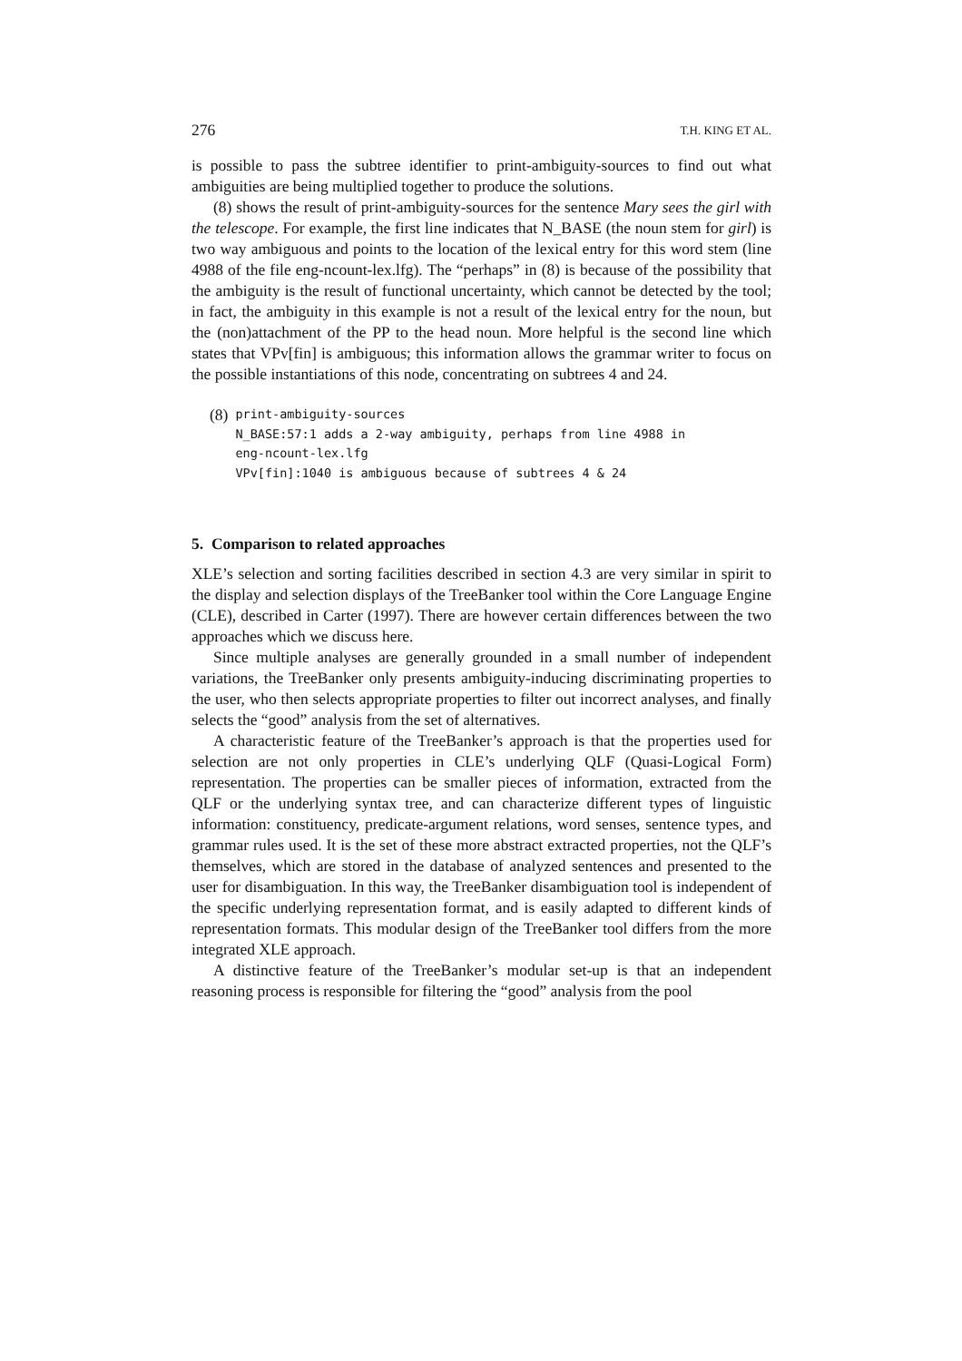276 T.H. KING ET AL.
is possible to pass the subtree identifier to print-ambiguity-sources to find out what ambiguities are being multiplied together to produce the solutions.
(8) shows the result of print-ambiguity-sources for the sentence Mary sees the girl with the telescope. For example, the first line indicates that N_BASE (the noun stem for girl) is two way ambiguous and points to the location of the lexical entry for this word stem (line 4988 of the file eng-ncount-lex.lfg). The “perhaps” in (8) is because of the possibility that the ambiguity is the result of functional uncertainty, which cannot be detected by the tool; in fact, the ambiguity in this example is not a result of the lexical entry for the noun, but the (non)attachment of the PP to the head noun. More helpful is the second line which states that VPv[fin] is ambiguous; this information allows the grammar writer to focus on the possible instantiations of this node, concentrating on subtrees 4 and 24.
(8)
print-ambiguity-sources
N_BASE:57:1 adds a 2-way ambiguity, perhaps from line 4988 in
eng-ncount-lex.lfg
VPv[fin]:1040 is ambiguous because of subtrees 4 & 24
5. Comparison to related approaches
XLE’s selection and sorting facilities described in section 4.3 are very similar in spirit to the display and selection displays of the TreeBanker tool within the Core Language Engine (CLE), described in Carter (1997). There are however certain differences between the two approaches which we discuss here.
Since multiple analyses are generally grounded in a small number of independent variations, the TreeBanker only presents ambiguity-inducing discriminating properties to the user, who then selects appropriate properties to filter out incorrect analyses, and finally selects the “good” analysis from the set of alternatives.
A characteristic feature of the TreeBanker’s approach is that the properties used for selection are not only properties in CLE’s underlying QLF (Quasi-Logical Form) representation. The properties can be smaller pieces of information, extracted from the QLF or the underlying syntax tree, and can characterize different types of linguistic information: constituency, predicate-argument relations, word senses, sentence types, and grammar rules used. It is the set of these more abstract extracted properties, not the QLF’s themselves, which are stored in the database of analyzed sentences and presented to the user for disambiguation. In this way, the TreeBanker disambiguation tool is independent of the specific underlying representation format, and is easily adapted to different kinds of representation formats. This modular design of the TreeBanker tool differs from the more integrated XLE approach.
A distinctive feature of the TreeBanker’s modular set-up is that an independent reasoning process is responsible for filtering the “good” analysis from the pool